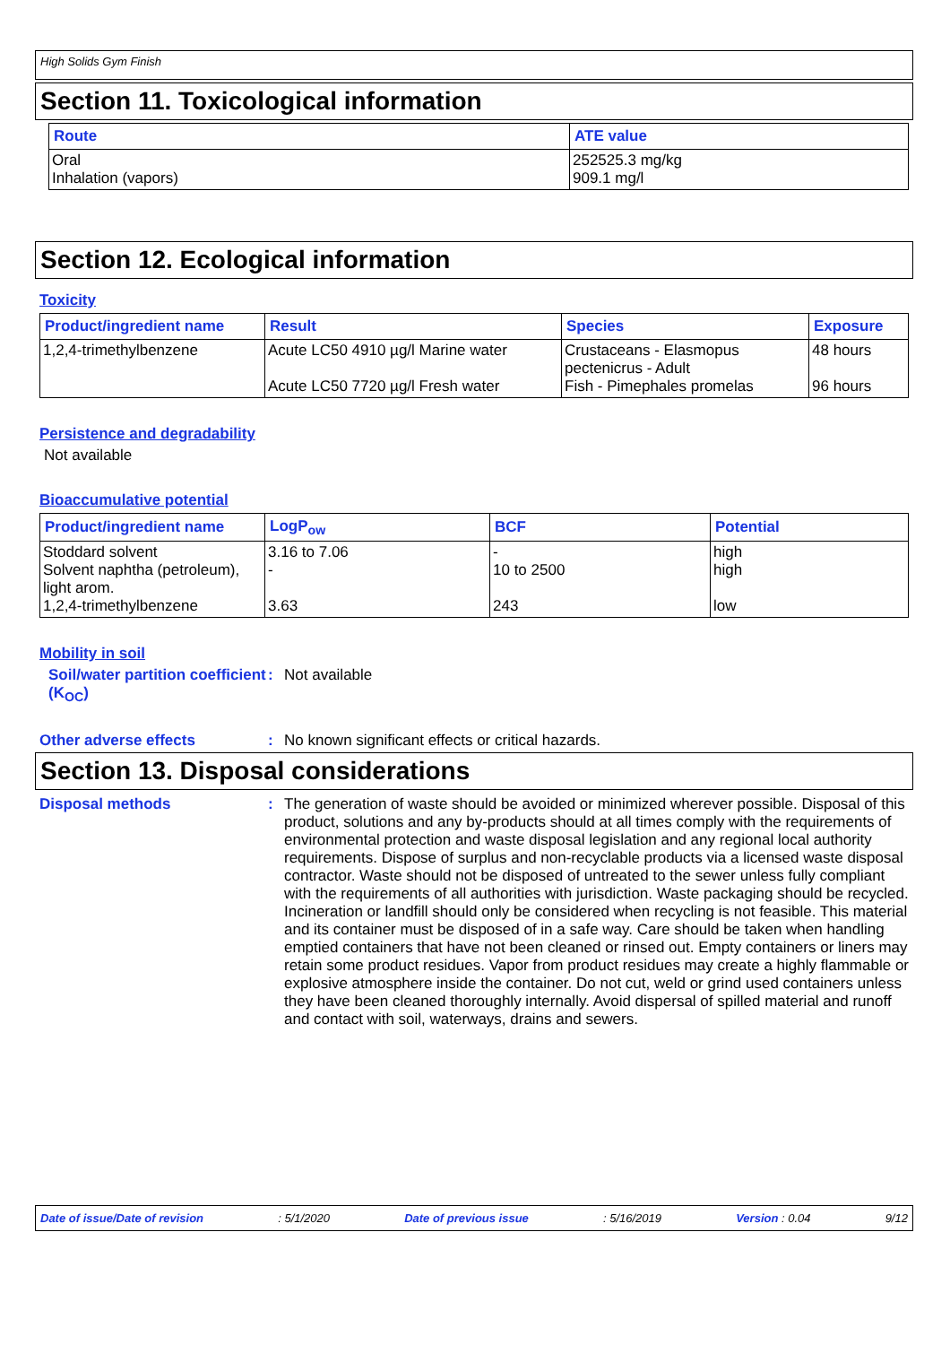High Solids Gym Finish
Section 11. Toxicological information
| Route | ATE value |
| --- | --- |
| Oral Inhalation (vapors) | 252525.3 mg/kg 909.1 mg/l |
Section 12. Ecological information
Toxicity
| Product/ingredient name | Result | Species | Exposure |
| --- | --- | --- | --- |
| 1,2,4-trimethylbenzene | Acute LC50 4910 µg/l Marine water Acute LC50 7720 µg/l Fresh water | Crustaceans - Elasmopus pectenicrus - Adult Fish - Pimephales promelas | 48 hours 96 hours |
Persistence and degradability
Not available
Bioaccumulative potential
| Product/ingredient name | LogP<sub>ow</sub> | BCF | Potential |
| --- | --- | --- | --- |
| Stoddard solvent Solvent naphtha (petroleum), light arom. 1,2,4-trimethylbenzene | 3.16 to 7.06 - 3.63 | - 10 to 2500 243 | high high low |
Mobility in soil
Soil/water partition coefficient (K<sub>OC</sub>)
: Not available
Other adverse effects : No known significant effects or critical hazards.
Section 13. Disposal considerations
Disposal methods : The generation of waste should be avoided or minimized wherever possible. Disposal of this product, solutions and any by-products should at all times comply with the requirements of environmental protection and waste disposal legislation and any regional local authority requirements. Dispose of surplus and non-recyclable products via a licensed waste disposal contractor. Waste should not be disposed of untreated to the sewer unless fully compliant with the requirements of all authorities with jurisdiction. Waste packaging should be recycled. Incineration or landfill should only be considered when recycling is not feasible. This material and its container must be disposed of in a safe way. Care should be taken when handling emptied containers that have not been cleaned or rinsed out. Empty containers or liners may retain some product residues. Vapor from product residues may create a highly flammable or explosive atmosphere inside the container. Do not cut, weld or grind used containers unless they have been cleaned thoroughly internally. Avoid dispersal of spilled material and runoff and contact with soil, waterways, drains and sewers.
Date of issue/Date of revision : 5/1/2020 Date of previous issue : 5/16/2019 Version : 0.04 9/12